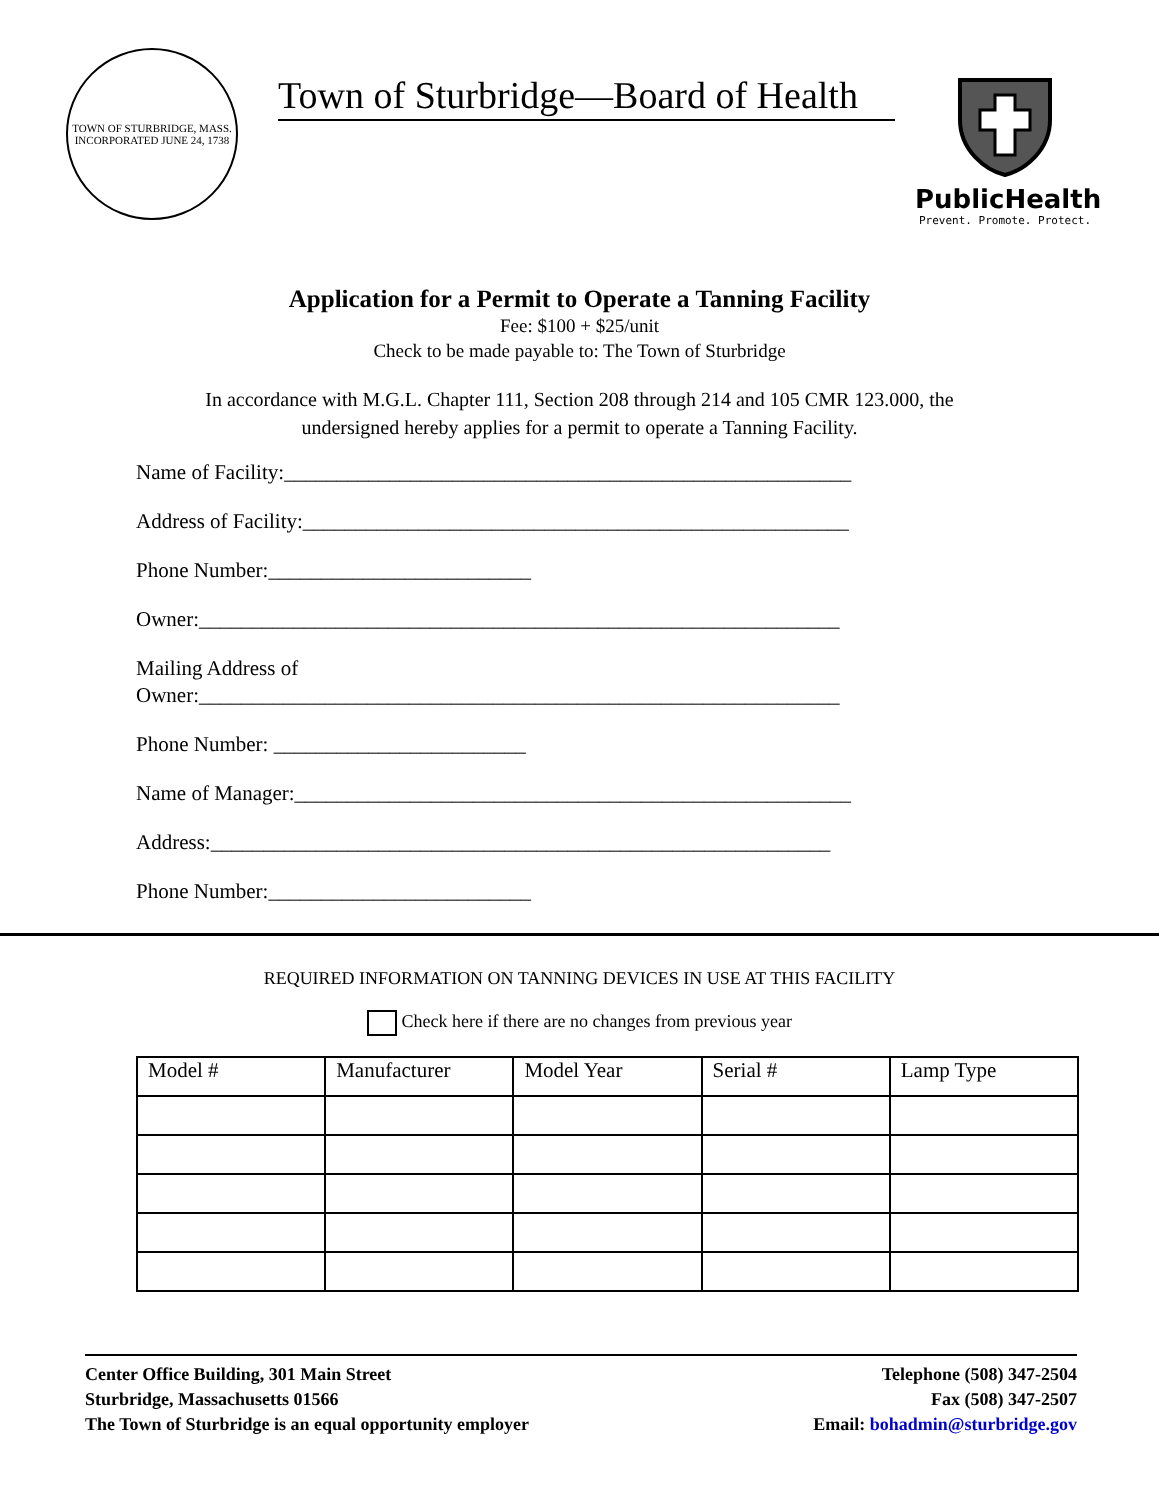TOWN OF STURBRIDGE, MASS.
INCORPORATED JUNE 24, 1738
Town of Sturbridge—Board of Health
PublicHealth
Prevent. Promote. Protect.
Application for a Permit to Operate a Tanning Facility
Fee: $100 + $25/unit
Check to be made payable to: The Town of Sturbridge
In accordance with M.G.L. Chapter 111, Section 208 through 214 and 105 CMR 123.000, the
undersigned hereby applies for a permit to operate a Tanning Facility.
Name of Facility:______________________________________________________
Address of Facility:____________________________________________________
Phone Number:_________________________
Owner:_____________________________________________________________
Mailing Address of
Owner:_____________________________________________________________
Phone Number: ________________________
Name of Manager:_____________________________________________________
Address:___________________________________________________________
Phone Number:_________________________
REQUIRED INFORMATION ON TANNING DEVICES IN USE AT THIS FACILITY
Check here if there are no changes from previous year
| Model # | Manufacturer | Model Year | Serial # | Lamp Type |
| --- | --- | --- | --- | --- |
Center Office Building, 301 Main Street
Sturbridge, Massachusetts 01566
The Town of Sturbridge is an equal opportunity employer
Telephone (508) 347-2504
Fax (508) 347-2507
Email: bohadmin@sturbridge.gov